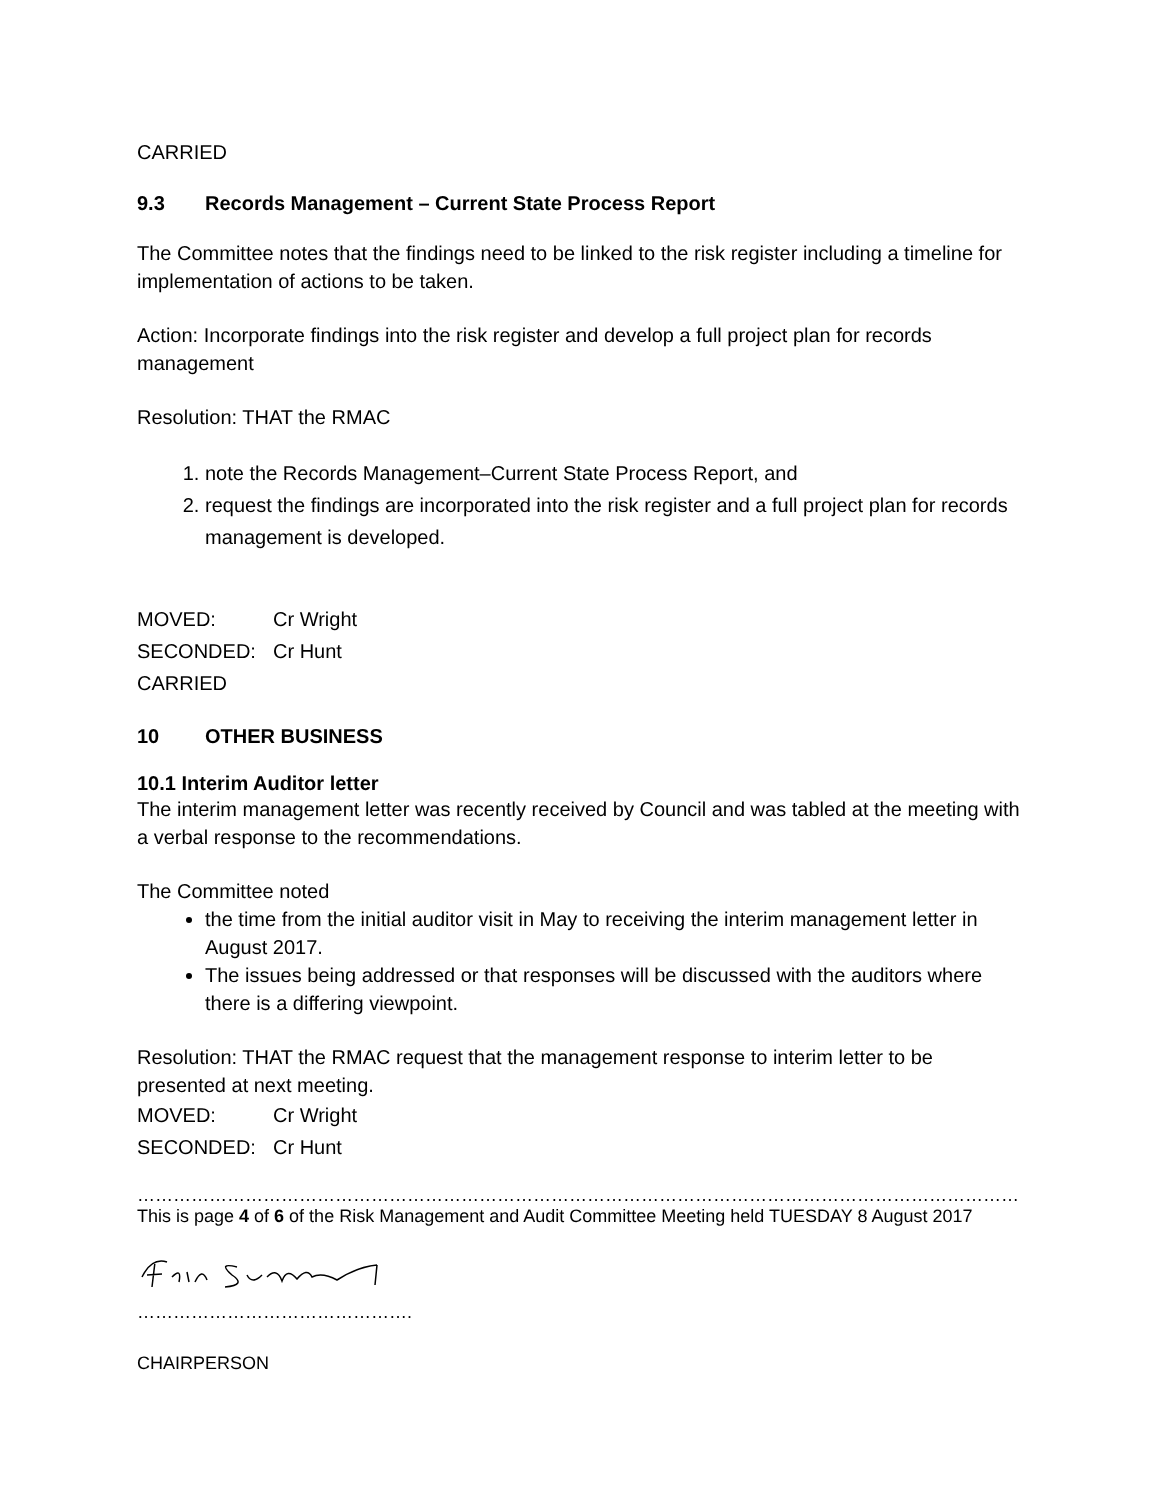CARRIED
9.3 Records Management – Current State Process Report
The Committee notes that the findings need to be linked to the risk register including a timeline for implementation of actions to be taken.
Action: Incorporate findings into the risk register and develop a full project plan for records management
Resolution: THAT the RMAC
1. note the Records Management–Current State Process Report, and
2. request the findings are incorporated into the risk register and a full project plan for records management is developed.
MOVED: Cr Wright
SECONDED: Cr Hunt
CARRIED
10 OTHER BUSINESS
10.1 Interim Auditor letter
The interim management letter was recently received by Council and was tabled at the meeting with a verbal response to the recommendations.
The Committee noted
the time from the initial auditor visit in May to receiving the interim management letter in August 2017.
The issues being addressed or that responses will be discussed with the auditors where there is a differing viewpoint.
Resolution: THAT the RMAC request that the management response to interim letter to be presented at next meeting.
MOVED: Cr Wright
SECONDED: Cr Hunt
……………………………………………………………………………………………………………………………………………………………………………
This is page 4 of 6 of the Risk Management and Audit Committee Meeting held TUESDAY 8 August 2017
……………………………………….
CHAIRPERSON